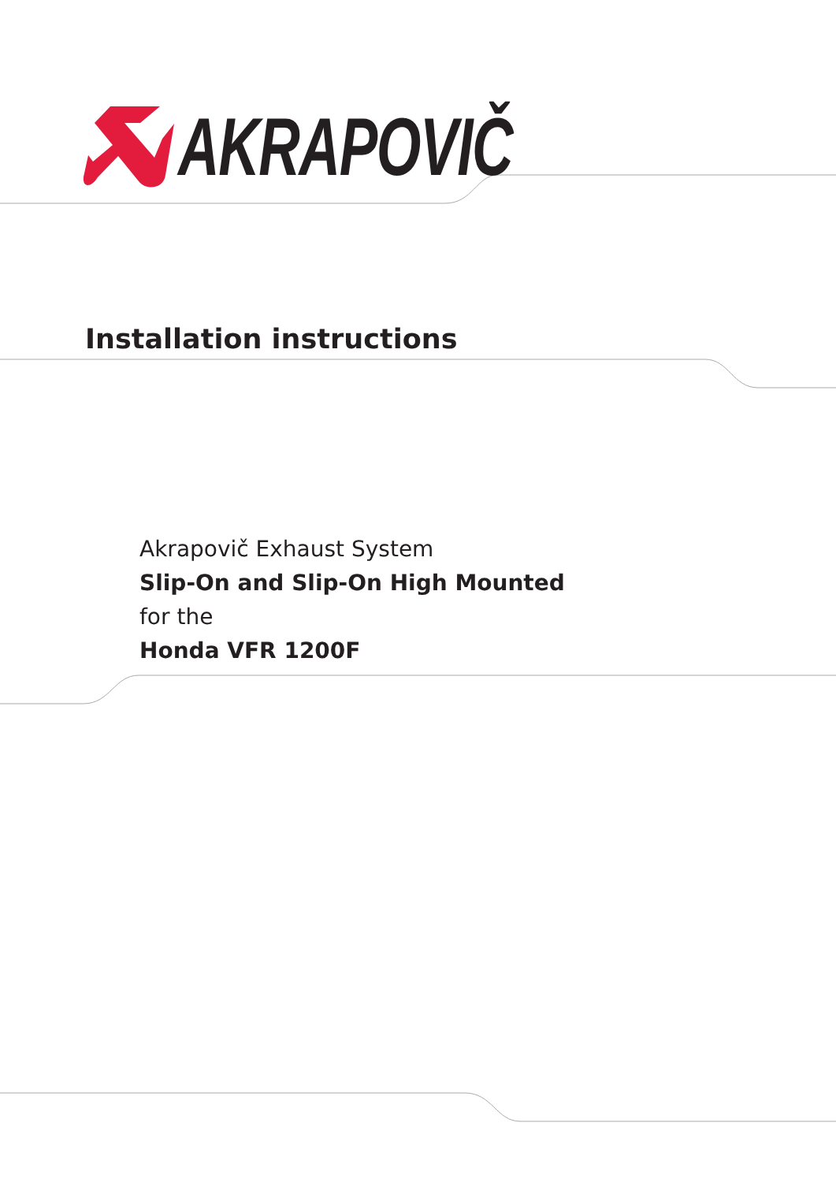AKRAPOVIČ
Installation instructions
Akrapovič Exhaust System
Slip-On and Slip-On High Mounted
for the
Honda VFR 1200F